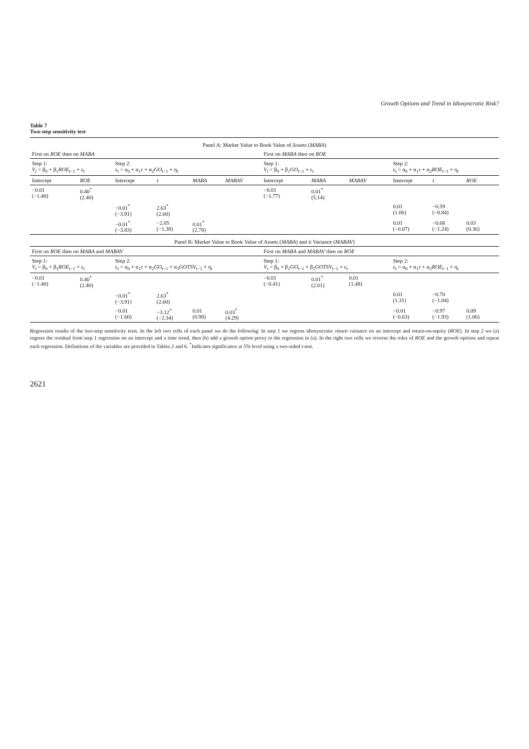Growth Options and Trend in Idiosyncratic Risk?
Table 7
Two-step sensitivity test
| Panel A: Market Value to Book Value of Assets ( MABA ) | | | | | | | | | | | | |
| --- | --- | --- | --- | --- | --- | --- | --- | --- | --- | --- | --- | --- |
| First on ROE then on MABA | | | | | | First on MABA then on ROE | | | | | | |
| Step 1: V<sub>t</sub> = β<sub>0</sub> + β<sub>1</sub> ROE<sub>t−1</sub> + ε<sub>t</sub> | | Step 2: ε<sub>t</sub> = α<sub>0</sub> + α<sub>1</sub>τ + α<sub>2</sub> GO<sub>t−1</sub> + η<sub>t</sub> | | | | Step 1: V<sub>t</sub> = β<sub>0</sub> + β<sub>1</sub> GO<sub>t−1</sub> + ε<sub>t</sub> | | | Step 2: ε<sub>t</sub> = α<sub>0</sub> + α<sub>1</sub>τ + α<sub>2</sub> ROE<sub>t−1</sub> + η<sub>t</sub> | | | |
| Intercept | ROE | Intercept | τ | MABA | MABAV | Intercept | MABA | MABAV | Intercept | τ | ROE | |
| −0.01 (−1.40) | 0.40<sup>*</sup> (2.40) | | | | | −0.01 (−1.77) | 0.01<sup>*</sup> (5.14) | | | | | |
| | | −0.01<sup>*</sup> (−3.91) | 2.63<sup>*</sup> (2.60) | | | | | | 0.01 (1.06) | −0.59 (−0.84) | | |
| | | −0.01<sup>*</sup> (−3.83) | −2.05 (−1.38) | 0.01<sup>*</sup> (2.78) | | | | | 0.01 (−0.07) | −0.68 (−1.24) | 0.03 (0.36) | |
| Panel B: Market Value to Book Value of Assets ( MABA ) and it Variance ( MABAV ) | | | | | | | | | | | | |
| First on ROE then on MABA and MABAV | | | | | | First on MABA and MABAV then on ROE | | | | | | |
| Step 1: V<sub>t</sub> = β<sub>0</sub> + β<sub>1</sub> ROE<sub>t−1</sub> + ε<sub>t</sub> | | Step 2: ε<sub>t</sub> = α<sub>0</sub> + α<sub>1</sub>τ + α<sub>2</sub> GO<sub>t−1</sub> + α<sub>3</sub> GOTSV<sub>t−1</sub> + η<sub>t</sub> | | | | Step 1: V<sub>t</sub> = β<sub>0</sub> + β<sub>1</sub> GO<sub>t−1</sub> + β<sub>2</sub> GOTSV<sub>t−1</sub> + ε<sub>t</sub> | | | Step 2: ε<sub>t</sub> = α<sub>0</sub> + α<sub>1</sub>τ + α<sub>2</sub> ROE<sub>t−1</sub> + η<sub>t</sub> | | | |
| −0.01 (−1.40) | 0.40<sup>*</sup> (2.40) | | | | | −0.01 (−0.41) | 0.01<sup>*</sup> (2.01) | 0.01 (1.48) | | | | |
| | | −0.01<sup>*</sup> (−3.91) | 2.63<sup>*</sup> (2.60) | | | | | | 0.01 (1.31) | −0.70 (−1.04) | | |
| | | −0.01 (−1.60) | −3.12<sup>*</sup> (−2.34) | 0.01 (0.98) | 0.03<sup>*</sup> (4.29) | | | | −0.01 (−0.63) | −0.97 (−1.93) | 0.09 (1.06) | |
Regression results of the two-step sensitivity tests. In the left two cells of each panel we do the following: In step 1 we regress idiosyncratic return variance on an intercept and return-on-equity (ROE). In step 2 we (a) regress the residual from step 1 regression on an intercept and a time trend, then (b) add a growth option proxy to the regression in (a). In the right two cells we reverse the roles of ROE and the growth options and repeat each regression. Definitions of the variables are provided in Tables 2 and 6. <sup>*</sup>Indicates significance at 5% level using a two-sided t-test.
2621